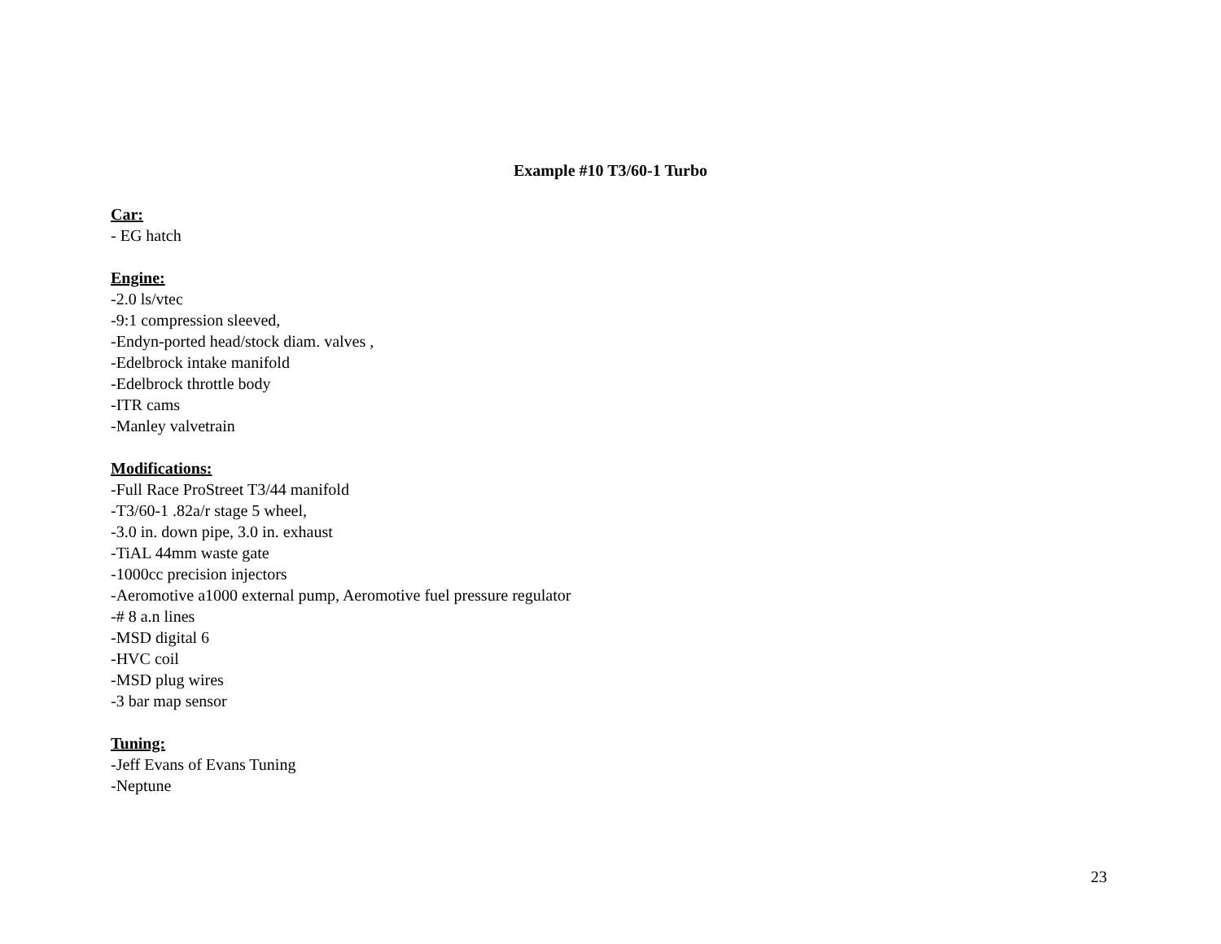Example #10 T3/60-1 Turbo
Car:
- EG hatch
Engine:
-2.0 ls/vtec
-9:1 compression sleeved,
-Endyn-ported head/stock diam. valves ,
-Edelbrock intake manifold
-Edelbrock throttle body
-ITR cams
-Manley valvetrain
Modifications:
-Full Race ProStreet T3/44 manifold
-T3/60-1 .82a/r stage 5 wheel,
-3.0 in. down pipe, 3.0 in. exhaust
-TiAL 44mm waste gate
-1000cc precision injectors
-Aeromotive a1000 external pump, Aeromotive fuel pressure regulator
-# 8 a.n lines
-MSD digital 6
-HVC coil
-MSD plug wires
-3 bar map sensor
Tuning:
-Jeff Evans of Evans Tuning
-Neptune
23